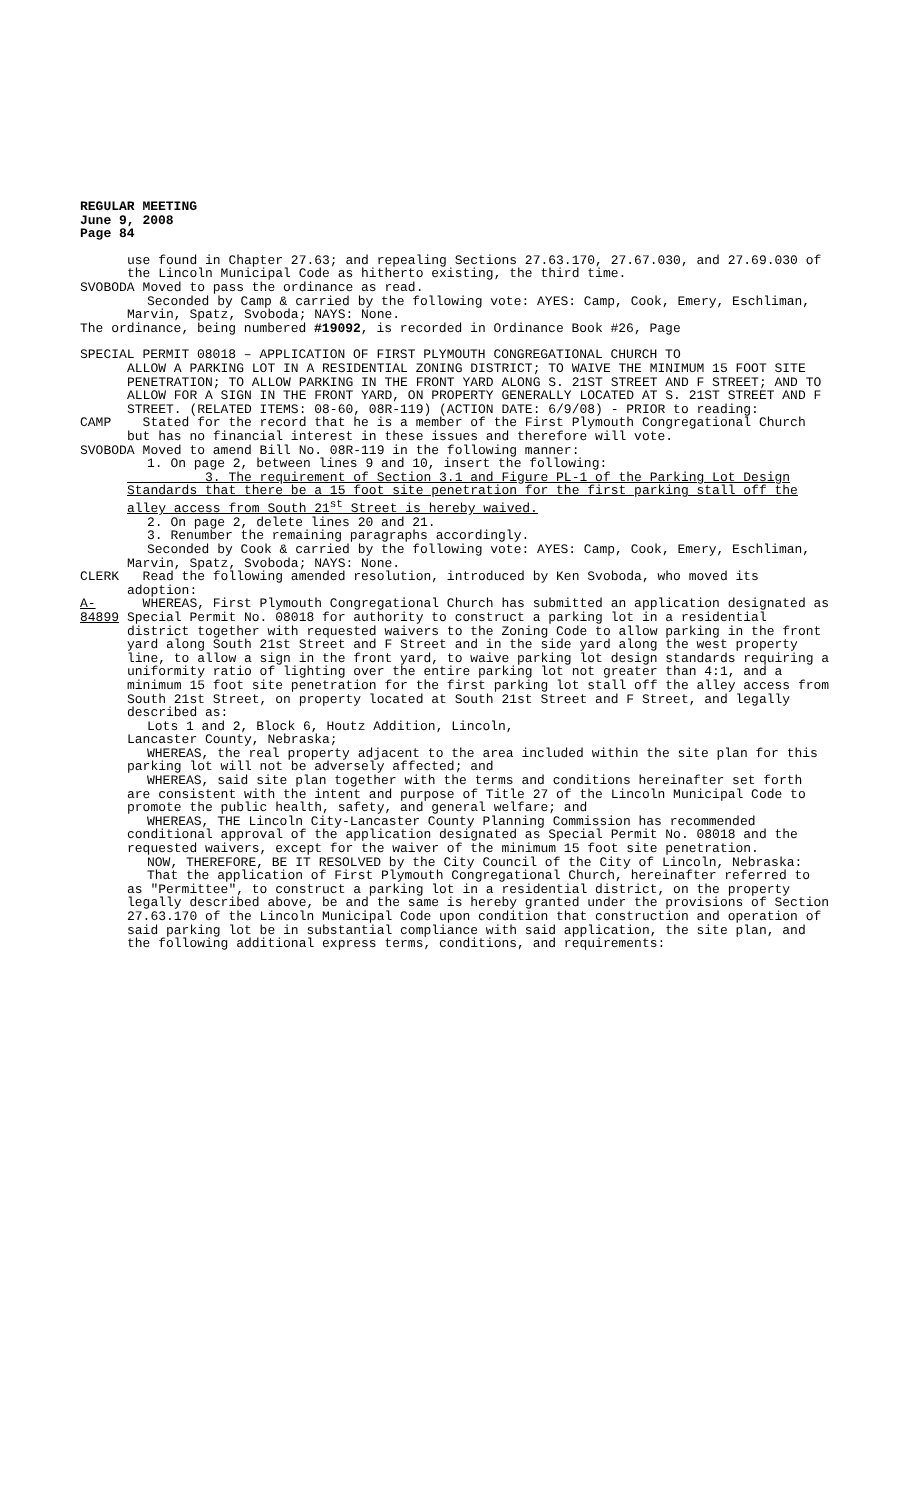REGULAR MEETING
June 9, 2008
Page 84
use found in Chapter 27.63; and repealing Sections 27.63.170, 27.67.030, and 27.69.030 of the Lincoln Municipal Code as hitherto existing, the third time.
SVOBODA Moved to pass the ordinance as read.
Seconded by Camp & carried by the following vote: AYES: Camp, Cook, Emery, Eschliman, Marvin, Spatz, Svoboda; NAYS: None.
The ordinance, being numbered #19092, is recorded in Ordinance Book #26, Page
SPECIAL PERMIT 08018 – APPLICATION OF FIRST PLYMOUTH CONGREGATIONAL CHURCH TO
ALLOW A PARKING LOT IN A RESIDENTIAL ZONING DISTRICT; TO WAIVE THE MINIMUM 15 FOOT SITE PENETRATION; TO ALLOW PARKING IN THE FRONT YARD ALONG S. 21ST STREET AND F STREET; AND TO ALLOW FOR A SIGN IN THE FRONT YARD, ON PROPERTY GENERALLY LOCATED AT S. 21ST STREET AND F STREET. (RELATED ITEMS: 08-60, 08R-119) (ACTION DATE: 6/9/08) - PRIOR to reading:
CAMP Stated for the record that he is a member of the First Plymouth Congregational Church but has no financial interest in these issues and therefore will vote.
SVOBODA Moved to amend Bill No. 08R-119 in the following manner:
1. On page 2, between lines 9 and 10, insert the following:
3. The requirement of Section 3.1 and Figure PL-1 of the Parking Lot Design Standards that there be a 15 foot site penetration for the first parking stall off the alley access from South 21<sup>st</sup> Street is hereby waived.
2. On page 2, delete lines 20 and 21.
3. Renumber the remaining paragraphs accordingly.
Seconded by Cook & carried by the following vote: AYES: Camp, Cook, Emery, Eschliman, Marvin, Spatz, Svoboda; NAYS: None.
CLERK Read the following amended resolution, introduced by Ken Svoboda, who moved its adoption:
A-84899 WHEREAS, First Plymouth Congregational Church has submitted an application designated as Special Permit No. 08018 for authority to construct a parking lot in a residential district together with requested waivers to the Zoning Code to allow parking in the front yard along South 21st Street and F Street and in the side yard along the west property line, to allow a sign in the front yard, to waive parking lot design standards requiring a uniformity ratio of lighting over the entire parking lot not greater than 4:1, and a minimum 15 foot site penetration for the first parking lot stall off the alley access from South 21st Street, on property located at South 21st Street and F Street, and legally described as:
Lots 1 and 2, Block 6, Houtz Addition, Lincoln,
Lancaster County, Nebraska;
WHEREAS, the real property adjacent to the area included within the site plan for this parking lot will not be adversely affected; and
WHEREAS, said site plan together with the terms and conditions hereinafter set forth are consistent with the intent and purpose of Title 27 of the Lincoln Municipal Code to promote the public health, safety, and general welfare; and
WHEREAS, THE Lincoln City-Lancaster County Planning Commission has recommended conditional approval of the application designated as Special Permit No. 08018 and the requested waivers, except for the waiver of the minimum 15 foot site penetration.
NOW, THEREFORE, BE IT RESOLVED by the City Council of the City of Lincoln, Nebraska:
That the application of First Plymouth Congregational Church, hereinafter referred to as "Permittee", to construct a parking lot in a residential district, on the property legally described above, be and the same is hereby granted under the provisions of Section 27.63.170 of the Lincoln Municipal Code upon condition that construction and operation of said parking lot be in substantial compliance with said application, the site plan, and the following additional express terms, conditions, and requirements: